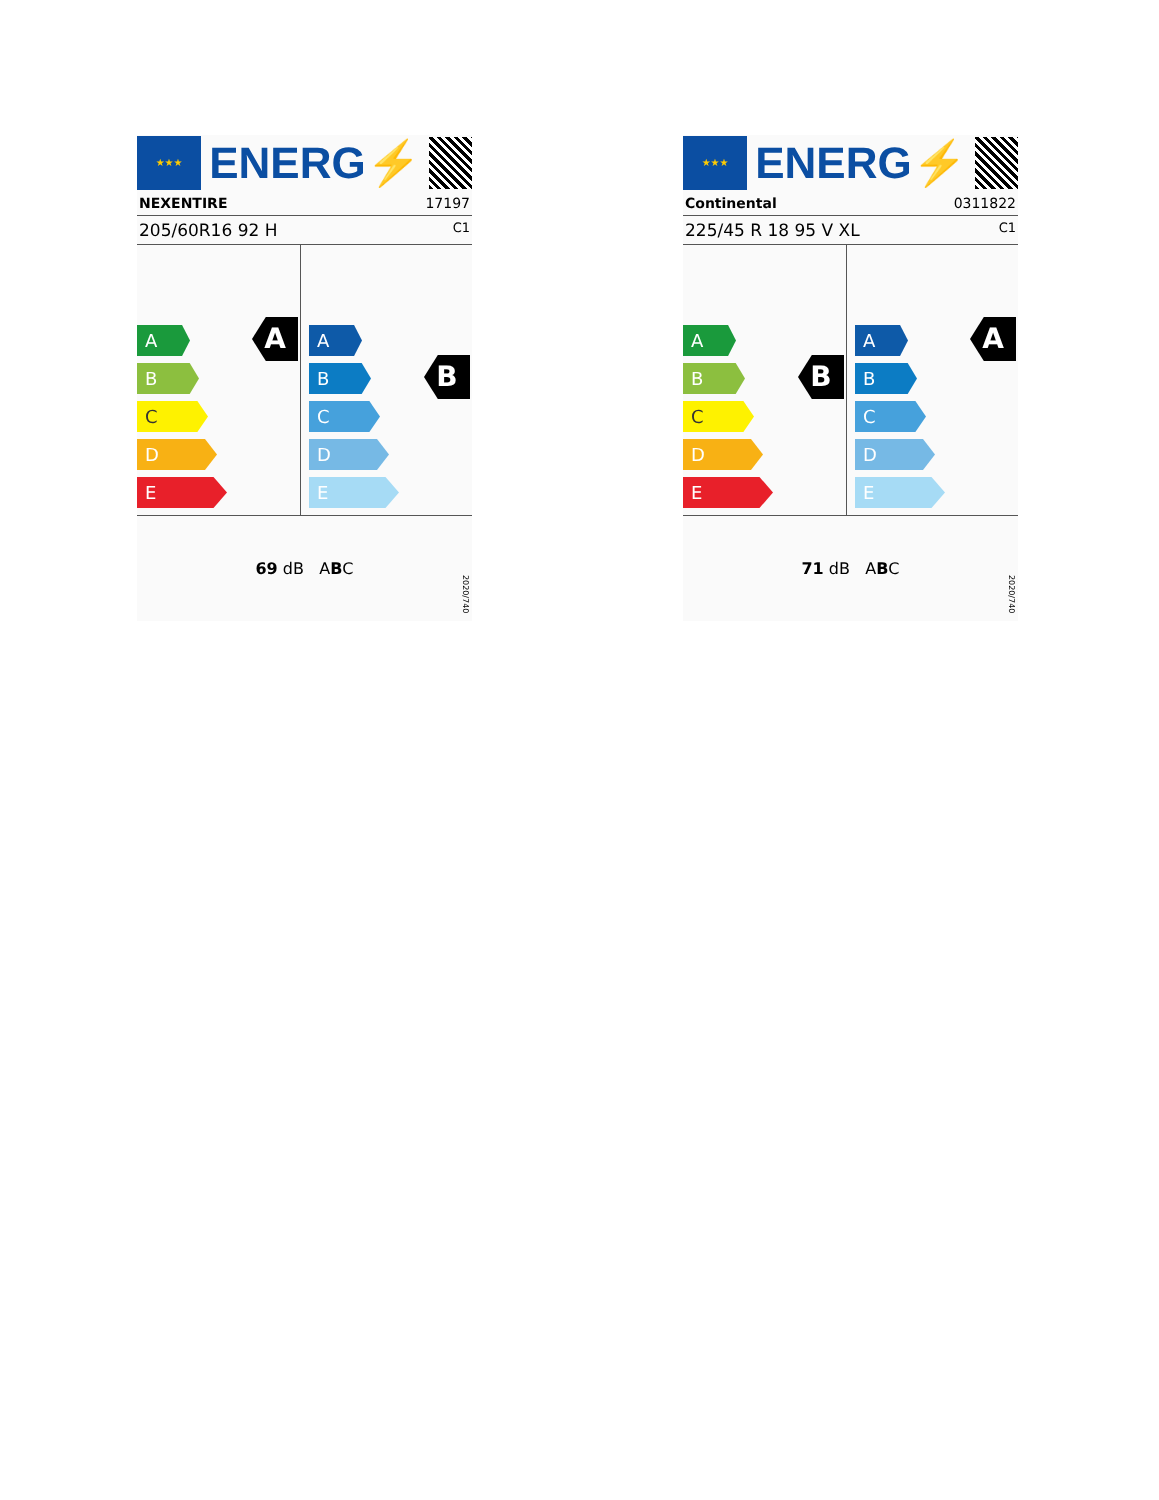★★★
ENERG⚡
NEXENTIRE 17197
205/60R16 92 H C1
A
A
B
C
D
E
B
A
B
C
D
E
69 dB ABC
2020/740
★★★
ENERG⚡
Continental 0311822
225/45 R 18 95 V XL C1
B
A
B
C
D
E
A
A
B
C
D
E
71 dB ABC
2020/740